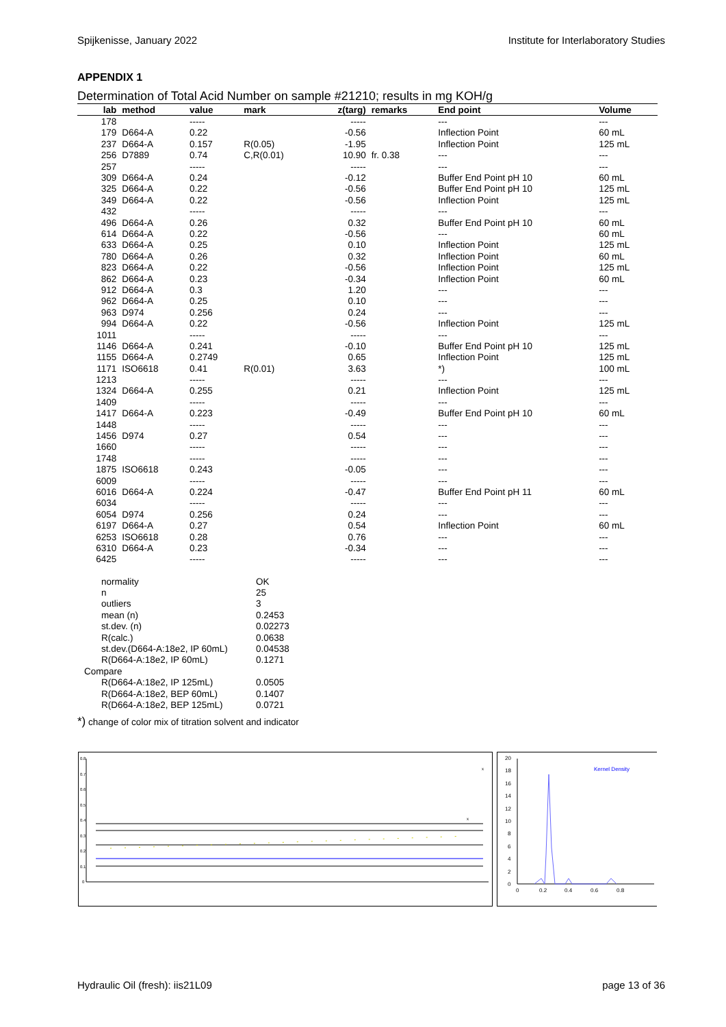Spijkenisse, January 2022 Institute for Interlaboratory Studies
APPENDIX 1
Determination of Total Acid Number on sample #21210; results in mg KOH/g
| lab | method | value | mark | z(targ) | remarks | End point | Volume |
| --- | --- | --- | --- | --- | --- | --- | --- |
| 178 | | ----- | | ----- | | --- | --- |
| 179 | D664-A | 0.22 | | -0.56 | | Inflection Point | 60 mL |
| 237 | D664-A | 0.157 | R(0.05) | -1.95 | | Inflection Point | 125 mL |
| 256 | D7889 | 0.74 | C,R(0.01) | 10.90 | fr. 0.38 | --- | --- |
| 257 | | ----- | | ----- | | --- | --- |
| 309 | D664-A | 0.24 | | -0.12 | | Buffer End Point pH 10 | 60 mL |
| 325 | D664-A | 0.22 | | -0.56 | | Buffer End Point pH 10 | 125 mL |
| 349 | D664-A | 0.22 | | -0.56 | | Inflection Point | 125 mL |
| 432 | | ----- | | ----- | | --- | --- |
| 496 | D664-A | 0.26 | | 0.32 | | Buffer End Point pH 10 | 60 mL |
| 614 | D664-A | 0.22 | | -0.56 | | --- | 60 mL |
| 633 | D664-A | 0.25 | | 0.10 | | Inflection Point | 125 mL |
| 780 | D664-A | 0.26 | | 0.32 | | Inflection Point | 60 mL |
| 823 | D664-A | 0.22 | | -0.56 | | Inflection Point | 125 mL |
| 862 | D664-A | 0.23 | | -0.34 | | Inflection Point | 60 mL |
| 912 | D664-A | 0.3 | | 1.20 | | --- | --- |
| 962 | D664-A | 0.25 | | 0.10 | | --- | --- |
| 963 | D974 | 0.256 | | 0.24 | | --- | --- |
| 994 | D664-A | 0.22 | | -0.56 | | Inflection Point | 125 mL |
| 1011 | | ----- | | ----- | | --- | --- |
| 1146 | D664-A | 0.241 | | -0.10 | | Buffer End Point pH 10 | 125 mL |
| 1155 | D664-A | 0.2749 | | 0.65 | | Inflection Point | 125 mL |
| 1171 | ISO6618 | 0.41 | R(0.01) | 3.63 | | *) | 100 mL |
| 1213 | | ----- | | ----- | | --- | --- |
| 1324 | D664-A | 0.255 | | 0.21 | | Inflection Point | 125 mL |
| 1409 | | ----- | | ----- | | --- | --- |
| 1417 | D664-A | 0.223 | | -0.49 | | Buffer End Point pH 10 | 60 mL |
| 1448 | | ----- | | ----- | | --- | --- |
| 1456 | D974 | 0.27 | | 0.54 | | --- | --- |
| 1660 | | ----- | | ----- | | --- | --- |
| 1748 | | ----- | | ----- | | --- | --- |
| 1875 | ISO6618 | 0.243 | | -0.05 | | --- | --- |
| 6009 | | ----- | | ----- | | --- | --- |
| 6016 | D664-A | 0.224 | | -0.47 | | Buffer End Point pH 11 | 60 mL |
| 6034 | | ----- | | ----- | | --- | --- |
| 6054 | D974 | 0.256 | | 0.24 | | --- | --- |
| 6197 | D664-A | 0.27 | | 0.54 | | Inflection Point | 60 mL |
| 6253 | ISO6618 | 0.28 | | 0.76 | | --- | --- |
| 6310 | D664-A | 0.23 | | -0.34 | | --- | --- |
| 6425 | | ----- | | ----- | | --- | --- |
| normality | OK |
| n | 25 |
| outliers | 3 |
| mean (n) | 0.2453 |
| st.dev. (n) | 0.02273 |
| R(calc.) | 0.0638 |
| st.dev.(D664-A:18e2, IP 60mL) | 0.04538 |
| R(D664-A:18e2, IP 60mL) | 0.1271 |
| Compare | |
| R(D664-A:18e2, IP 125mL) | 0.0505 |
| R(D664-A:18e2, BEP 60mL) | 0.1407 |
| R(D664-A:18e2, BEP 125mL) | 0.0721 |
*) change of color mix of titration solvent and indicator
0.8
0.7
0.6
0.5
0.4
0.3
0.2
0.1
0
x
x
20
18
16
14
12
10
8
6
4
2
0
0
0.2
0.4
0.6
0.8
Kernel Density
Hydraulic Oil (fresh): iis21L09 page 13 of 36